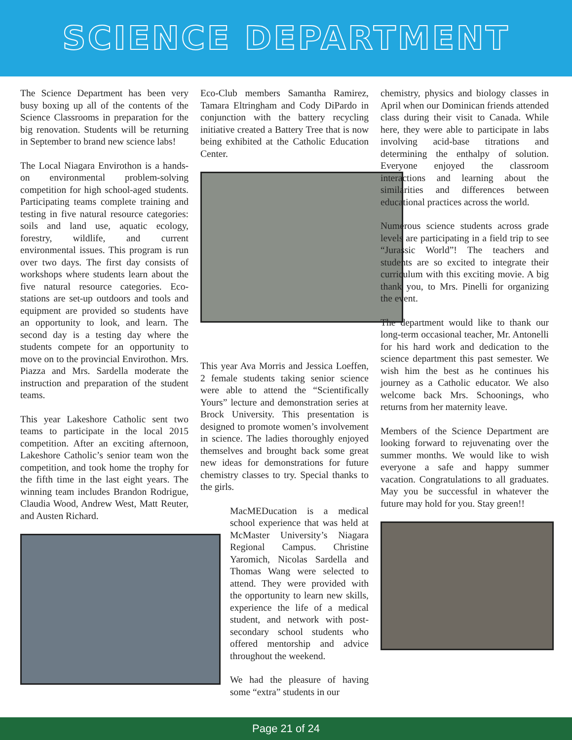SCIENCE DEPARTMENT
The Science Department has been very busy boxing up all of the contents of the Science Classrooms in preparation for the big renovation. Students will be returning in September to brand new science labs!
The Local Niagara Envirothon is a hands-on environmental problem-solving competition for high school-aged students. Participating teams complete training and testing in five natural resource categories: soils and land use, aquatic ecology, forestry, wildlife, and current environmental issues. This program is run over two days. The first day consists of workshops where students learn about the five natural resource categories. Eco-stations are set-up outdoors and tools and equipment are provided so students have an opportunity to look, and learn. The second day is a testing day where the students compete for an opportunity to move on to the provincial Envirothon. Mrs. Piazza and Mrs. Sardella moderate the instruction and preparation of the student teams.
This year Lakeshore Catholic sent two teams to participate in the local 2015 competition. After an exciting afternoon, Lakeshore Catholic’s senior team won the competition, and took home the trophy for the fifth time in the last eight years. The winning team includes Brandon Rodrigue, Claudia Wood, Andrew West, Matt Reuter, and Austen Richard.
Eco-Club members Samantha Ramirez, Tamara Eltringham and Cody DiPardo in conjunction with the battery recycling initiative created a Battery Tree that is now being exhibited at the Catholic Education Center.
This year Ava Morris and Jessica Loeffen, 2 female students taking senior science were able to attend the “Scientifically Yours” lecture and demonstration series at Brock University. This presentation is designed to promote women’s involvement in science. The ladies thoroughly enjoyed themselves and brought back some great new ideas for demonstrations for future chemistry classes to try. Special thanks to the girls.
MacMEDucation is a medical school experience that was held at McMaster University’s Niagara Regional Campus. Christine Yaromich, Nicolas Sardella and Thomas Wang were selected to attend. They were provided with the opportunity to learn new skills, experience the life of a medical student, and network with post-secondary school students who offered mentorship and advice throughout the weekend.
We had the pleasure of having some “extra” students in our
chemistry, physics and biology classes in April when our Dominican friends attended class during their visit to Canada. While here, they were able to participate in labs involving acid-base titrations and determining the enthalpy of solution. Everyone enjoyed the classroom interactions and learning about the similarities and differences between educational practices across the world.
Numerous science students across grade levels are participating in a field trip to see “Jurassic World”! The teachers and students are so excited to integrate their curriculum with this exciting movie. A big thank you, to Mrs. Pinelli for organizing the event.
The department would like to thank our long-term occasional teacher, Mr. Antonelli for his hard work and dedication to the science department this past semester. We wish him the best as he continues his journey as a Catholic educator. We also welcome back Mrs. Schoonings, who returns from her maternity leave.
Members of the Science Department are looking forward to rejuvenating over the summer months. We would like to wish everyone a safe and happy summer vacation. Congratulations to all graduates. May you be successful in whatever the future may hold for you. Stay green!!
Page 21 of 24